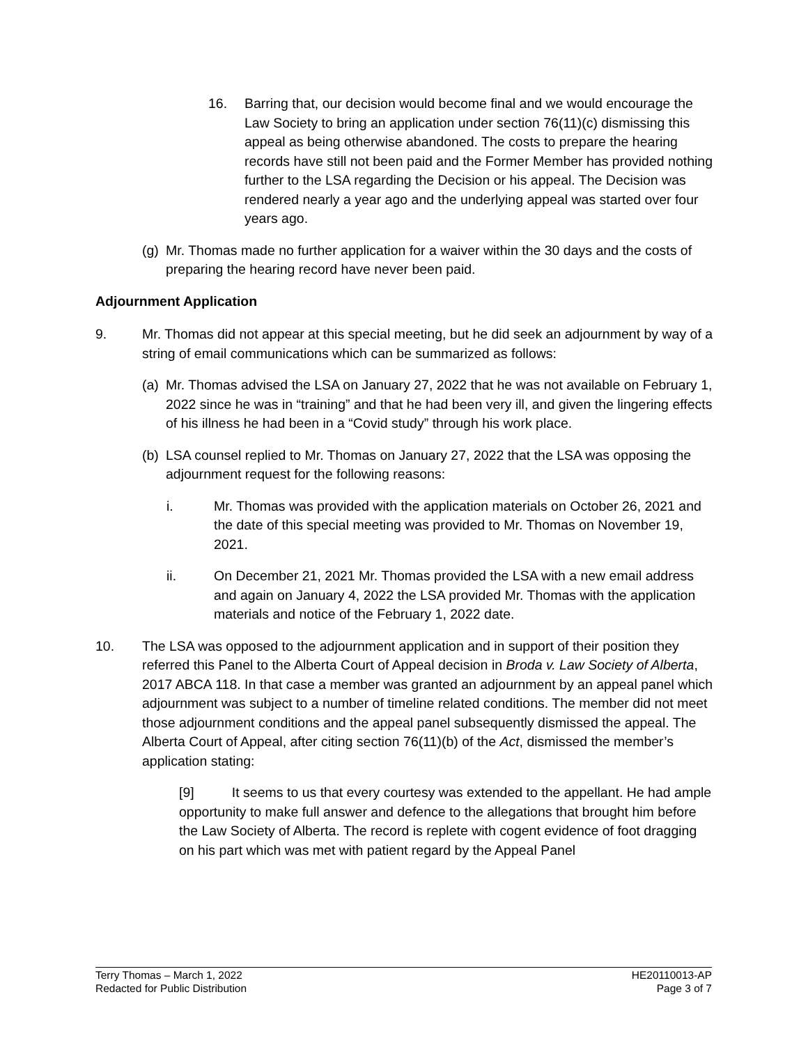16. Barring that, our decision would become final and we would encourage the Law Society to bring an application under section 76(11)(c) dismissing this appeal as being otherwise abandoned. The costs to prepare the hearing records have still not been paid and the Former Member has provided nothing further to the LSA regarding the Decision or his appeal. The Decision was rendered nearly a year ago and the underlying appeal was started over four years ago.
(g)
Mr. Thomas made no further application for a waiver within the 30 days and the costs of preparing the hearing record have never been paid.
Adjournment Application
9. Mr. Thomas did not appear at this special meeting, but he did seek an adjournment by way of a string of email communications which can be summarized as follows:
(a)
Mr. Thomas advised the LSA on January 27, 2022 that he was not available on February 1, 2022 since he was in “training” and that he had been very ill, and given the lingering effects of his illness he had been in a “Covid study” through his work place.
(b)
LSA counsel replied to Mr. Thomas on January 27, 2022 that the LSA was opposing the adjournment request for the following reasons:
i. Mr. Thomas was provided with the application materials on October 26, 2021 and the date of this special meeting was provided to Mr. Thomas on November 19, 2021.
ii. On December 21, 2021 Mr. Thomas provided the LSA with a new email address and again on January 4, 2022 the LSA provided Mr. Thomas with the application materials and notice of the February 1, 2022 date.
10. The LSA was opposed to the adjournment application and in support of their position they referred this Panel to the Alberta Court of Appeal decision in Broda v. Law Society of Alberta, 2017 ABCA 118. In that case a member was granted an adjournment by an appeal panel which adjournment was subject to a number of timeline related conditions. The member did not meet those adjournment conditions and the appeal panel subsequently dismissed the appeal. The Alberta Court of Appeal, after citing section 76(11)(b) of the Act, dismissed the member’s application stating:
[9] It seems to us that every courtesy was extended to the appellant. He had ample opportunity to make full answer and defence to the allegations that brought him before the Law Society of Alberta. The record is replete with cogent evidence of foot dragging on his part which was met with patient regard by the Appeal Panel
Terry Thomas – March 1, 2022
Redacted for Public Distribution
HE20110013-AP
Page 3 of 7